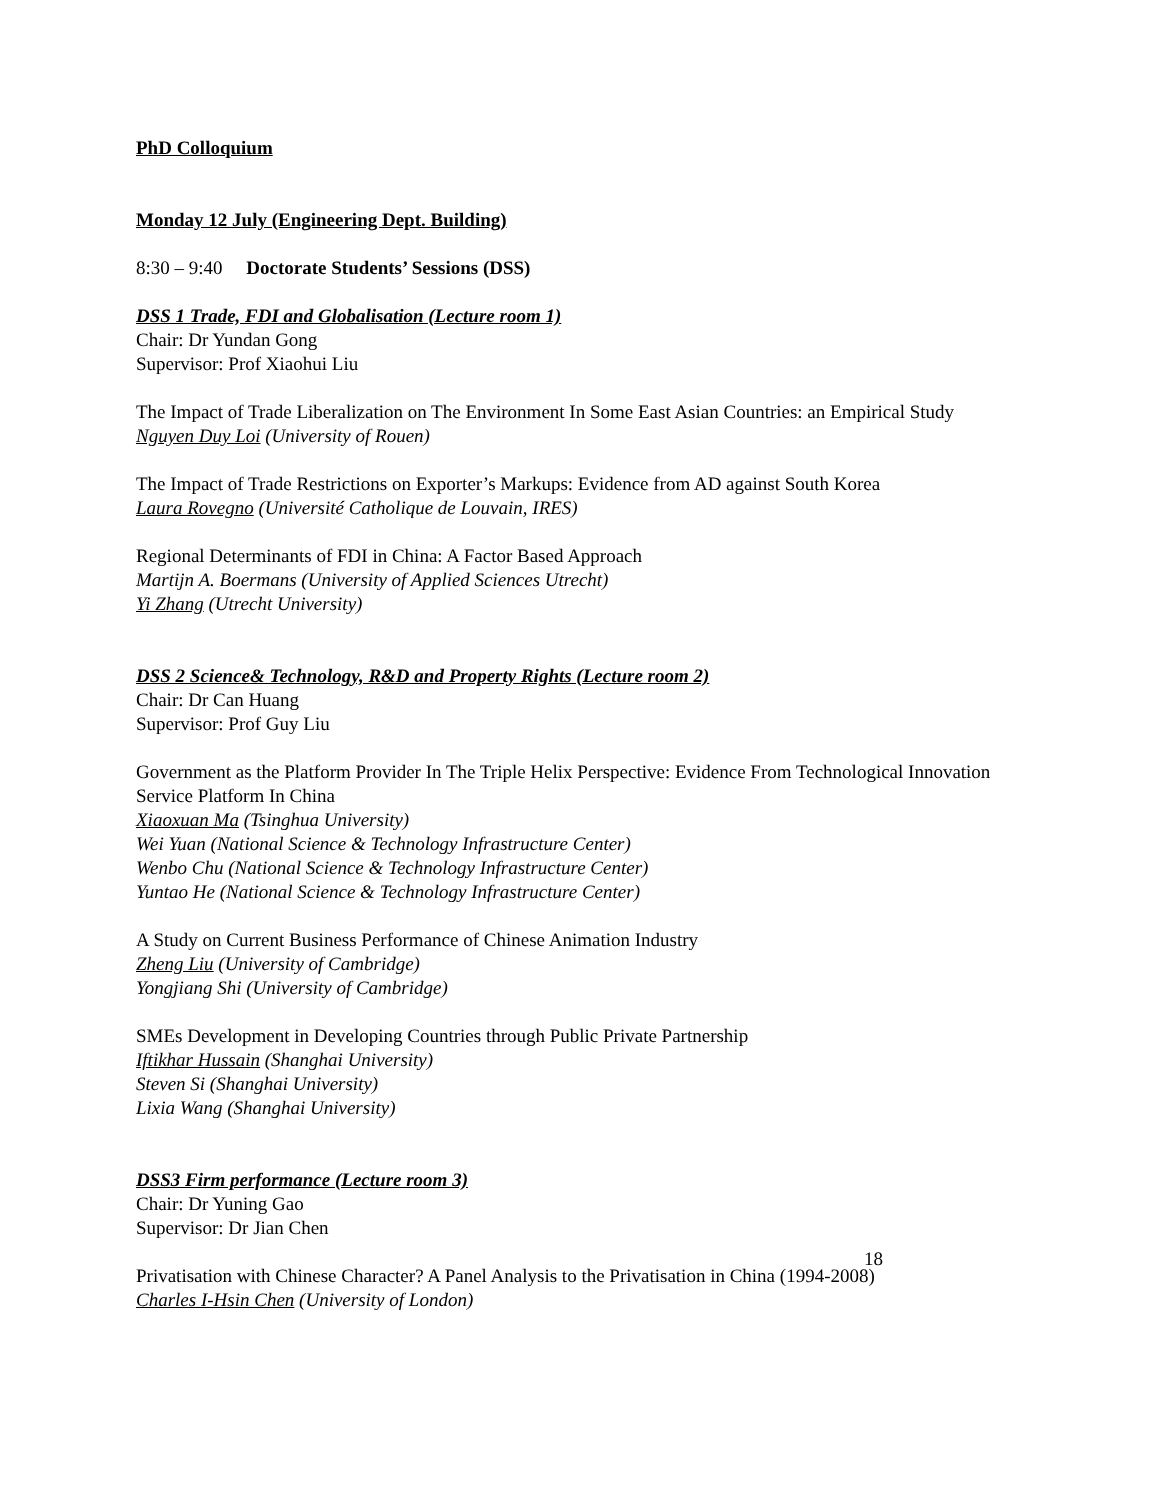PhD Colloquium
Monday 12 July (Engineering Dept. Building)
8:30 – 9:40 Doctorate Students’ Sessions (DSS)
DSS 1 Trade, FDI and Globalisation (Lecture room 1)
Chair: Dr Yundan Gong
Supervisor: Prof Xiaohui Liu
The Impact of Trade Liberalization on The Environment In Some East Asian Countries: an Empirical Study
Nguyen Duy Loi (University of Rouen)
The Impact of Trade Restrictions on Exporter’s Markups: Evidence from AD against South Korea
Laura Rovegno (Université Catholique de Louvain, IRES)
Regional Determinants of FDI in China: A Factor Based Approach
Martijn A. Boermans (University of Applied Sciences Utrecht)
Yi Zhang (Utrecht University)
DSS 2 Science& Technology, R&D and Property Rights (Lecture room 2)
Chair: Dr Can Huang
Supervisor: Prof Guy Liu
Government as the Platform Provider In The Triple Helix Perspective: Evidence From Technological Innovation Service Platform In China
Xiaoxuan Ma (Tsinghua University)
Wei Yuan (National Science & Technology Infrastructure Center)
Wenbo Chu (National Science & Technology Infrastructure Center)
Yuntao He (National Science & Technology Infrastructure Center)
A Study on Current Business Performance of Chinese Animation Industry
Zheng Liu (University of Cambridge)
Yongjiang Shi (University of Cambridge)
SMEs Development in Developing Countries through Public Private Partnership
Iftikhar Hussain (Shanghai University)
Steven Si (Shanghai University)
Lixia Wang (Shanghai University)
DSS3 Firm performance (Lecture room 3)
Chair: Dr Yuning Gao
Supervisor: Dr Jian Chen
Privatisation with Chinese Character? A Panel Analysis to the Privatisation in China (1994-2008)
Charles I-Hsin Chen (University of London)
18